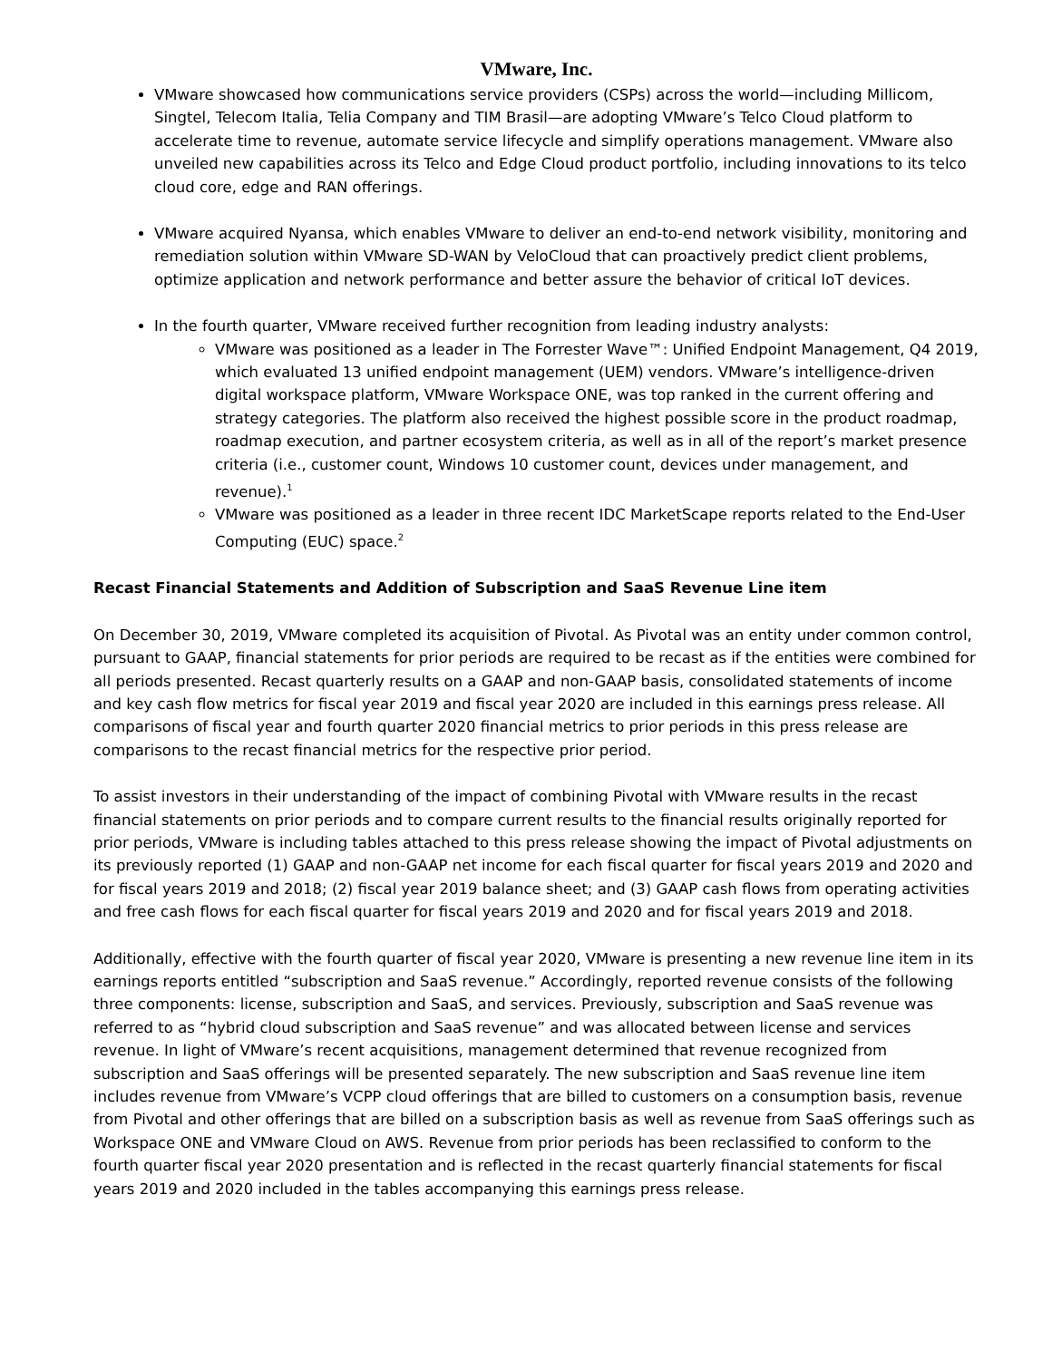VMware, Inc.
VMware showcased how communications service providers (CSPs) across the world—including Millicom, Singtel, Telecom Italia, Telia Company and TIM Brasil—are adopting VMware’s Telco Cloud platform to accelerate time to revenue, automate service lifecycle and simplify operations management. VMware also unveiled new capabilities across its Telco and Edge Cloud product portfolio, including innovations to its telco cloud core, edge and RAN offerings.
VMware acquired Nyansa, which enables VMware to deliver an end-to-end network visibility, monitoring and remediation solution within VMware SD-WAN by VeloCloud that can proactively predict client problems, optimize application and network performance and better assure the behavior of critical IoT devices.
In the fourth quarter, VMware received further recognition from leading industry analysts:
VMware was positioned as a leader in The Forrester Wave™: Unified Endpoint Management, Q4 2019, which evaluated 13 unified endpoint management (UEM) vendors. VMware’s intelligence-driven digital workspace platform, VMware Workspace ONE, was top ranked in the current offering and strategy categories. The platform also received the highest possible score in the product roadmap, roadmap execution, and partner ecosystem criteria, as well as in all of the report’s market presence criteria (i.e., customer count, Windows 10 customer count, devices under management, and revenue).<sup>1</sup>
VMware was positioned as a leader in three recent IDC MarketScape reports related to the End-User Computing (EUC) space.<sup>2</sup>
Recast Financial Statements and Addition of Subscription and SaaS Revenue Line item
On December 30, 2019, VMware completed its acquisition of Pivotal. As Pivotal was an entity under common control, pursuant to GAAP, financial statements for prior periods are required to be recast as if the entities were combined for all periods presented. Recast quarterly results on a GAAP and non-GAAP basis, consolidated statements of income and key cash flow metrics for fiscal year 2019 and fiscal year 2020 are included in this earnings press release. All comparisons of fiscal year and fourth quarter 2020 financial metrics to prior periods in this press release are comparisons to the recast financial metrics for the respective prior period.
To assist investors in their understanding of the impact of combining Pivotal with VMware results in the recast financial statements on prior periods and to compare current results to the financial results originally reported for prior periods, VMware is including tables attached to this press release showing the impact of Pivotal adjustments on its previously reported (1) GAAP and non-GAAP net income for each fiscal quarter for fiscal years 2019 and 2020 and for fiscal years 2019 and 2018; (2) fiscal year 2019 balance sheet; and (3) GAAP cash flows from operating activities and free cash flows for each fiscal quarter for fiscal years 2019 and 2020 and for fiscal years 2019 and 2018.
Additionally, effective with the fourth quarter of fiscal year 2020, VMware is presenting a new revenue line item in its earnings reports entitled “subscription and SaaS revenue.” Accordingly, reported revenue consists of the following three components: license, subscription and SaaS, and services. Previously, subscription and SaaS revenue was referred to as “hybrid cloud subscription and SaaS revenue” and was allocated between license and services revenue. In light of VMware’s recent acquisitions, management determined that revenue recognized from subscription and SaaS offerings will be presented separately. The new subscription and SaaS revenue line item includes revenue from VMware’s VCPP cloud offerings that are billed to customers on a consumption basis, revenue from Pivotal and other offerings that are billed on a subscription basis as well as revenue from SaaS offerings such as Workspace ONE and VMware Cloud on AWS. Revenue from prior periods has been reclassified to conform to the fourth quarter fiscal year 2020 presentation and is reflected in the recast quarterly financial statements for fiscal years 2019 and 2020 included in the tables accompanying this earnings press release.